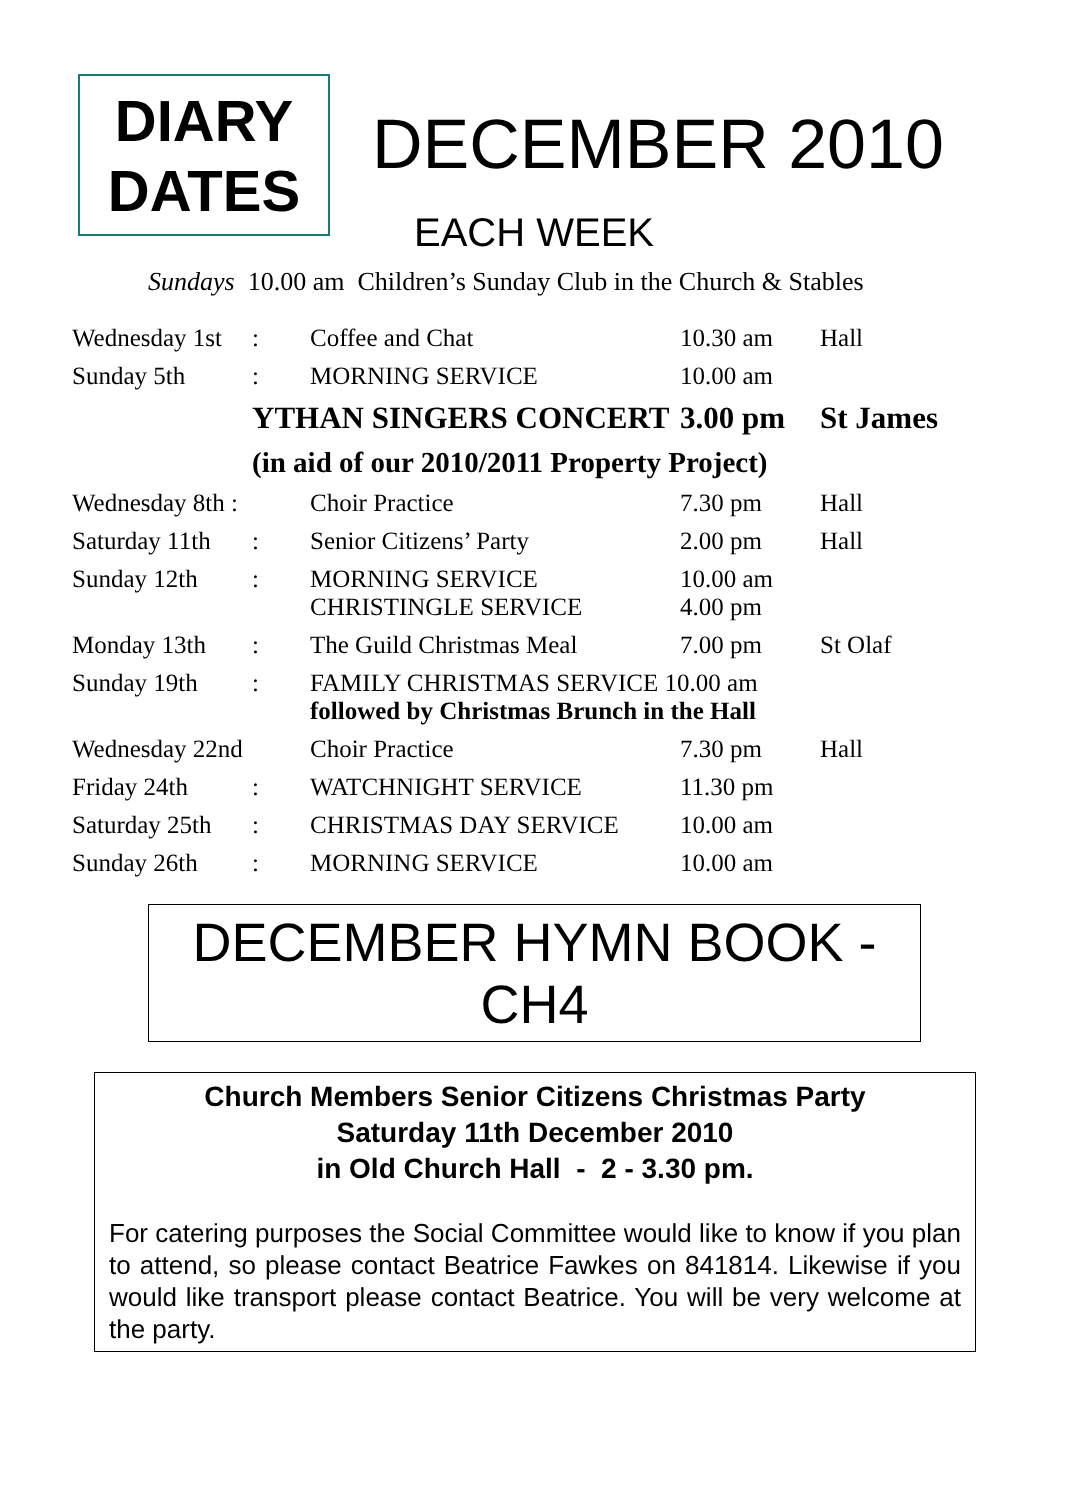DIARY
DATES
DECEMBER 2010
EACH WEEK
Sundays 10.00 am Children’s Sunday Club in the Church & Stables
| Wednesday 1st | : | Coffee and Chat | 10.30 am | Hall |
| Sunday 5th | : | MORNING SERVICE | 10.00 am | |
| | YTHAN SINGERS CONCERT | | 3.00 pm | St James |
| | (in aid of our 2010/2011 Property Project) | | | |
| Wednesday 8th : | | Choir Practice | 7.30 pm | Hall |
| Saturday 11th | : | Senior Citizens’ Party | 2.00 pm | Hall |
| Sunday 12th | : | MORNING SERVICE CHRISTINGLE SERVICE | 10.00 am 4.00 pm | |
| Monday 13th | : | The Guild Christmas Meal | 7.00 pm | St Olaf |
| Sunday 19th | : | FAMILY CHRISTMAS SERVICE 10.00 am followed by Christmas Brunch in the Hall | | |
| Wednesday 22nd | | Choir Practice | 7.30 pm | Hall |
| Friday 24th | : | WATCHNIGHT SERVICE | 11.30 pm | |
| Saturday 25th | : | CHRISTMAS DAY SERVICE | 10.00 am | |
| Sunday 26th | : | MORNING SERVICE | 10.00 am | |
DECEMBER HYMN BOOK -
CH4
Church Members Senior Citizens Christmas Party
Saturday 11th December 2010
in Old Church Hall - 2 - 3.30 pm.
For catering purposes the Social Committee would like to know if you plan to attend, so please contact Beatrice Fawkes on 841814. Likewise if you would like transport please contact Beatrice. You will be very welcome at the party.